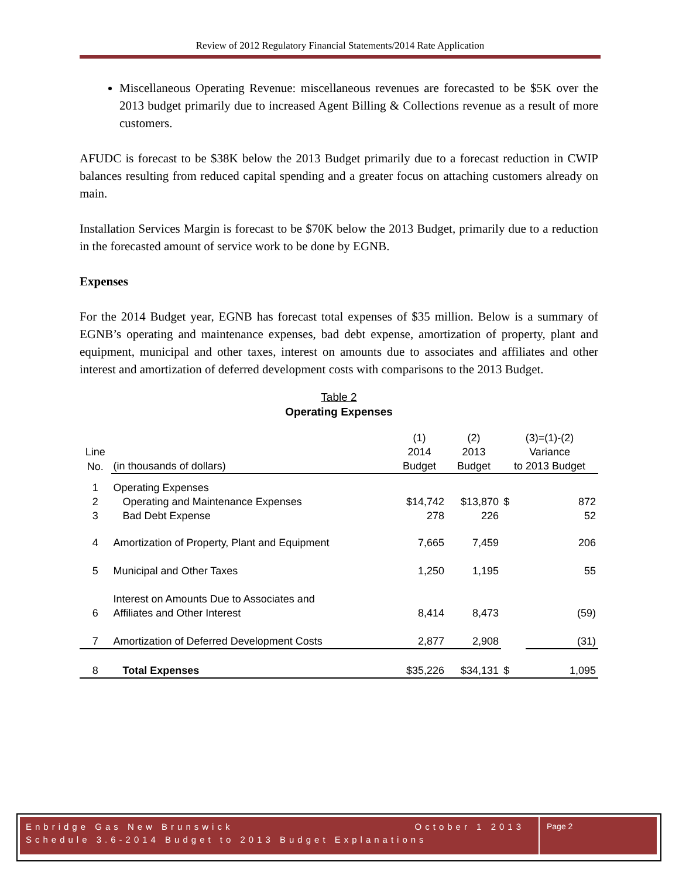Review of 2012 Regulatory Financial Statements/2014 Rate Application
Miscellaneous Operating Revenue: miscellaneous revenues are forecasted to be $5K over the 2013 budget primarily due to increased Agent Billing & Collections revenue as a result of more customers.
AFUDC is forecast to be $38K below the 2013 Budget primarily due to a forecast reduction in CWIP balances resulting from reduced capital spending and a greater focus on attaching customers already on main.
Installation Services Margin is forecast to be $70K below the 2013 Budget, primarily due to a reduction in the forecasted amount of service work to be done by EGNB.
Expenses
For the 2014 Budget year, EGNB has forecast total expenses of $35 million. Below is a summary of EGNB’s operating and maintenance expenses, bad debt expense, amortization of property, plant and equipment, municipal and other taxes, interest on amounts due to associates and affiliates and other interest and amortization of deferred development costs with comparisons to the 2013 Budget.
Table 2
Operating Expenses
| | | (1) | (2) | (3)=(1)-(2) | |
| Line | | 2014 | 2013 | Variance | |
| No. | (in thousands of dollars) | Budget | Budget | to 2013 Budget | |
| 1 | Operating Expenses | | | | |
| 2 | Operating and Maintenance Expenses | $14,742 | $13,870 | $ | 872 |
| 3 | Bad Debt Expense | 278 | 226 | | 52 |
| 4 | Amortization of Property, Plant and Equipment | 7,665 | 7,459 | | 206 |
| 5 | Municipal and Other Taxes | 1,250 | 1,195 | | 55 |
| 6 | Interest on Amounts Due to Associates and Affiliates and Other Interest | 8,414 | 8,473 | | (59) |
| 7 | Amortization of Deferred Development Costs | 2,877 | 2,908 | | (31) |
| 8 | Total Expenses | $35,226 | $34,131 | $ | 1,095 |
Enbridge Gas New Brunswick October 1 2013
Schedule 3.6-2014 Budget to 2013 Budget Explanations
Page 2